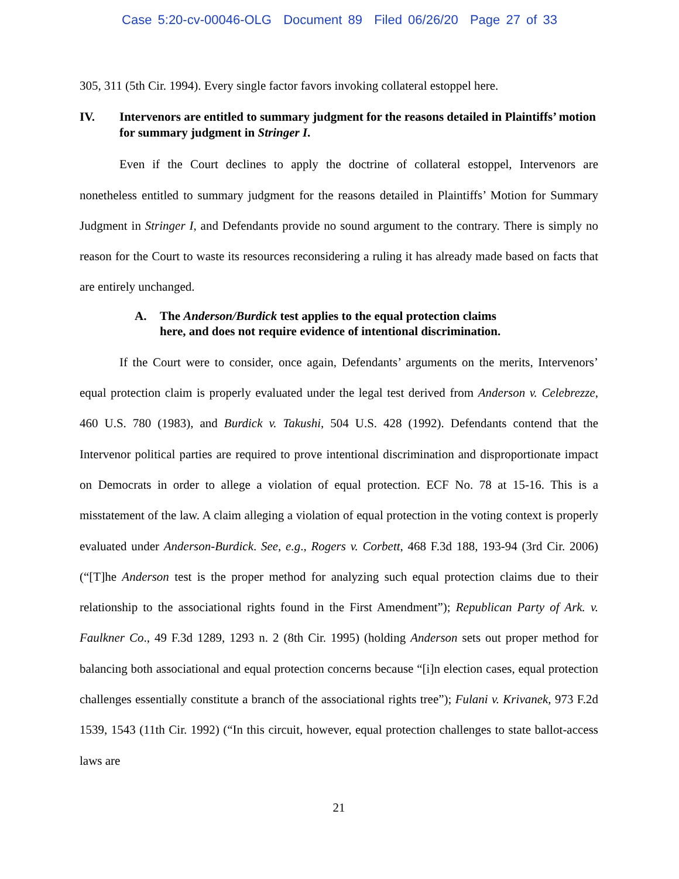Case 5:20-cv-00046-OLG Document 89 Filed 06/26/20 Page 27 of 33
305, 311 (5th Cir. 1994). Every single factor favors invoking collateral estoppel here.
IV. Intervenors are entitled to summary judgment for the reasons detailed in Plaintiffs’ motion for summary judgment in Stringer I.
Even if the Court declines to apply the doctrine of collateral estoppel, Intervenors are nonetheless entitled to summary judgment for the reasons detailed in Plaintiffs’ Motion for Summary Judgment in Stringer I, and Defendants provide no sound argument to the contrary. There is simply no reason for the Court to waste its resources reconsidering a ruling it has already made based on facts that are entirely unchanged.
A. The Anderson/Burdick test applies to the equal protection claims here, and does not require evidence of intentional discrimination.
If the Court were to consider, once again, Defendants’ arguments on the merits, Intervenors’ equal protection claim is properly evaluated under the legal test derived from Anderson v. Celebrezze, 460 U.S. 780 (1983), and Burdick v. Takushi, 504 U.S. 428 (1992). Defendants contend that the Intervenor political parties are required to prove intentional discrimination and disproportionate impact on Democrats in order to allege a violation of equal protection. ECF No. 78 at 15-16. This is a misstatement of the law. A claim alleging a violation of equal protection in the voting context is properly evaluated under Anderson-Burdick. See, e.g., Rogers v. Corbett, 468 F.3d 188, 193-94 (3rd Cir. 2006) (“[T]he Anderson test is the proper method for analyzing such equal protection claims due to their relationship to the associational rights found in the First Amendment”); Republican Party of Ark. v. Faulkner Co., 49 F.3d 1289, 1293 n. 2 (8th Cir. 1995) (holding Anderson sets out proper method for balancing both associational and equal protection concerns because “[i]n election cases, equal protection challenges essentially constitute a branch of the associational rights tree”); Fulani v. Krivanek, 973 F.2d 1539, 1543 (11th Cir. 1992) (“In this circuit, however, equal protection challenges to state ballot-access laws are
21